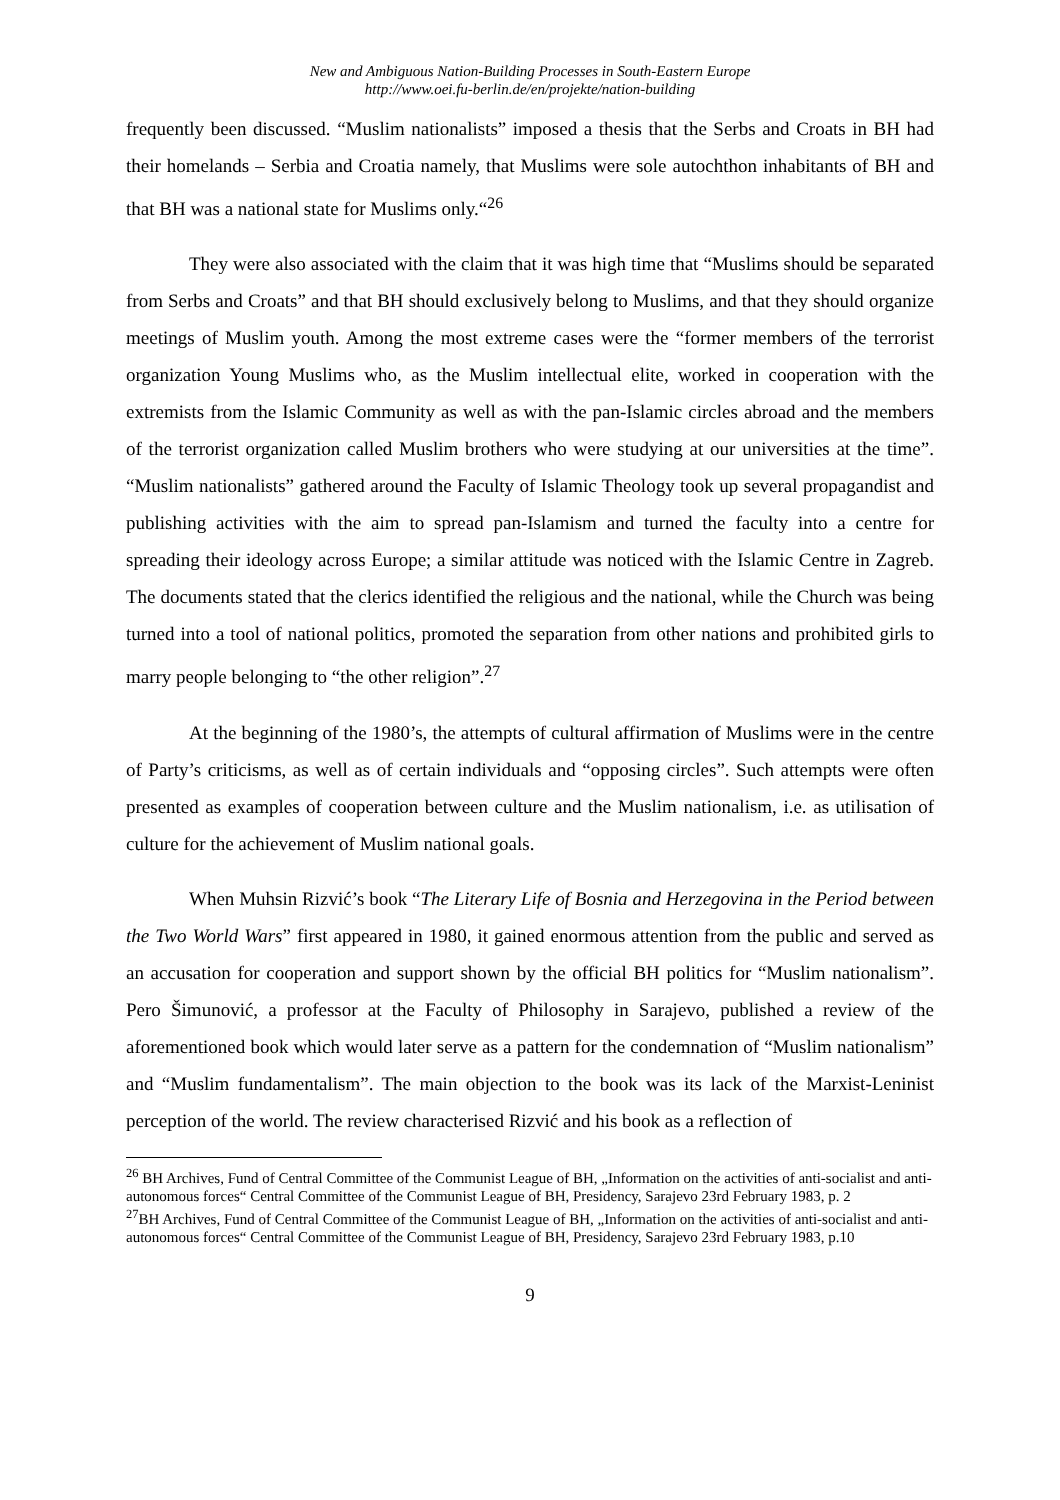New and Ambiguous Nation-Building Processes in South-Eastern Europe
http://www.oei.fu-berlin.de/en/projekte/nation-building
frequently been discussed. “Muslim nationalists” imposed a thesis that the Serbs and Croats in BH had their homelands – Serbia and Croatia namely, that Muslims were sole autochthon inhabitants of BH and that BH was a national state for Muslims only.“<sup>26</sup>
They were also associated with the claim that it was high time that “Muslims should be separated from Serbs and Croats” and that BH should exclusively belong to Muslims, and that they should organize meetings of Muslim youth. Among the most extreme cases were the “former members of the terrorist organization Young Muslims who, as the Muslim intellectual elite, worked in cooperation with the extremists from the Islamic Community as well as with the pan-Islamic circles abroad and the members of the terrorist organization called Muslim brothers who were studying at our universities at the time”. “Muslim nationalists” gathered around the Faculty of Islamic Theology took up several propagandist and publishing activities with the aim to spread pan-Islamism and turned the faculty into a centre for spreading their ideology across Europe; a similar attitude was noticed with the Islamic Centre in Zagreb. The documents stated that the clerics identified the religious and the national, while the Church was being turned into a tool of national politics, promoted the separation from other nations and prohibited girls to marry people belonging to “the other religion”.<sup>27</sup>
At the beginning of the 1980’s, the attempts of cultural affirmation of Muslims were in the centre of Party’s criticisms, as well as of certain individuals and “opposing circles”. Such attempts were often presented as examples of cooperation between culture and the Muslim nationalism, i.e. as utilisation of culture for the achievement of Muslim national goals.
When Muhsin Rizvić’s book “The Literary Life of Bosnia and Herzegovina in the Period between the Two World Wars” first appeared in 1980, it gained enormous attention from the public and served as an accusation for cooperation and support shown by the official BH politics for “Muslim nationalism”. Pero Šimunović, a professor at the Faculty of Philosophy in Sarajevo, published a review of the aforementioned book which would later serve as a pattern for the condemnation of “Muslim nationalism” and “Muslim fundamentalism”. The main objection to the book was its lack of the Marxist-Leninist perception of the world. The review characterised Rizvić and his book as a reflection of
<sup>26</sup> BH Archives, Fund of Central Committee of the Communist League of BH, „Information on the activities of anti-socialist and anti-autonomous forces“ Central Committee of the Communist League of BH, Presidency, Sarajevo 23rd February 1983, p. 2
<sup>27</sup>BH Archives, Fund of Central Committee of the Communist League of BH, „Information on the activities of anti-socialist and anti-autonomous forces“ Central Committee of the Communist League of BH, Presidency, Sarajevo 23rd February 1983, p.10
9